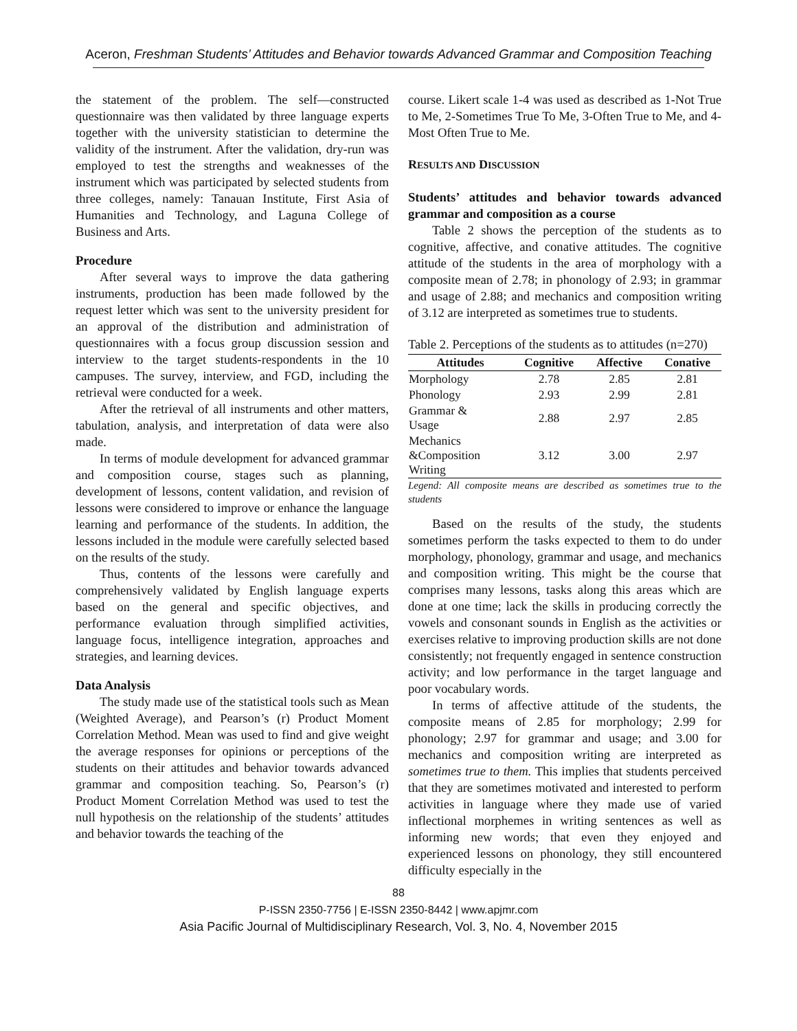Aceron, Freshman Students’ Attitudes and Behavior towards Advanced Grammar and Composition Teaching
the statement of the problem. The self—constructed questionnaire was then validated by three language experts together with the university statistician to determine the validity of the instrument. After the validation, dry-run was employed to test the strengths and weaknesses of the instrument which was participated by selected students from three colleges, namely: Tanauan Institute, First Asia of Humanities and Technology, and Laguna College of Business and Arts.
Procedure
After several ways to improve the data gathering instruments, production has been made followed by the request letter which was sent to the university president for an approval of the distribution and administration of questionnaires with a focus group discussion session and interview to the target students-respondents in the 10 campuses. The survey, interview, and FGD, including the retrieval were conducted for a week.
After the retrieval of all instruments and other matters, tabulation, analysis, and interpretation of data were also made.
In terms of module development for advanced grammar and composition course, stages such as planning, development of lessons, content validation, and revision of lessons were considered to improve or enhance the language learning and performance of the students. In addition, the lessons included in the module were carefully selected based on the results of the study.
Thus, contents of the lessons were carefully and comprehensively validated by English language experts based on the general and specific objectives, and performance evaluation through simplified activities, language focus, intelligence integration, approaches and strategies, and learning devices.
Data Analysis
The study made use of the statistical tools such as Mean (Weighted Average), and Pearson’s (r) Product Moment Correlation Method. Mean was used to find and give weight the average responses for opinions or perceptions of the students on their attitudes and behavior towards advanced grammar and composition teaching. So, Pearson’s (r) Product Moment Correlation Method was used to test the null hypothesis on the relationship of the students’ attitudes and behavior towards the teaching of the
course. Likert scale 1-4 was used as described as 1-Not True to Me, 2-Sometimes True To Me, 3-Often True to Me, and 4-Most Often True to Me.
RESULTS AND DISCUSSION
Students’ attitudes and behavior towards advanced grammar and composition as a course
Table 2 shows the perception of the students as to cognitive, affective, and conative attitudes. The cognitive attitude of the students in the area of morphology with a composite mean of 2.78; in phonology of 2.93; in grammar and usage of 2.88; and mechanics and composition writing of 3.12 are interpreted as sometimes true to students.
Table 2. Perceptions of the students as to attitudes (n=270)
| Attitudes | Cognitive | Affective | Conative |
| --- | --- | --- | --- |
| Morphology | 2.78 | 2.85 | 2.81 |
| Phonology | 2.93 | 2.99 | 2.81 |
| Grammar & Usage | 2.88 | 2.97 | 2.85 |
| Mechanics &Composition Writing | 3.12 | 3.00 | 2.97 |
Legend: All composite means are described as sometimes true to the students
Based on the results of the study, the students sometimes perform the tasks expected to them to do under morphology, phonology, grammar and usage, and mechanics and composition writing. This might be the course that comprises many lessons, tasks along this areas which are done at one time; lack the skills in producing correctly the vowels and consonant sounds in English as the activities or exercises relative to improving production skills are not done consistently; not frequently engaged in sentence construction activity; and low performance in the target language and poor vocabulary words.
In terms of affective attitude of the students, the composite means of 2.85 for morphology; 2.99 for phonology; 2.97 for grammar and usage; and 3.00 for mechanics and composition writing are interpreted as sometimes true to them. This implies that students perceived that they are sometimes motivated and interested to perform activities in language where they made use of varied inflectional morphemes in writing sentences as well as informing new words; that even they enjoyed and experienced lessons on phonology, they still encountered difficulty especially in the
88
P-ISSN 2350-7756 | E-ISSN 2350-8442 | www.apjmr.com
Asia Pacific Journal of Multidisciplinary Research, Vol. 3, No. 4, November 2015